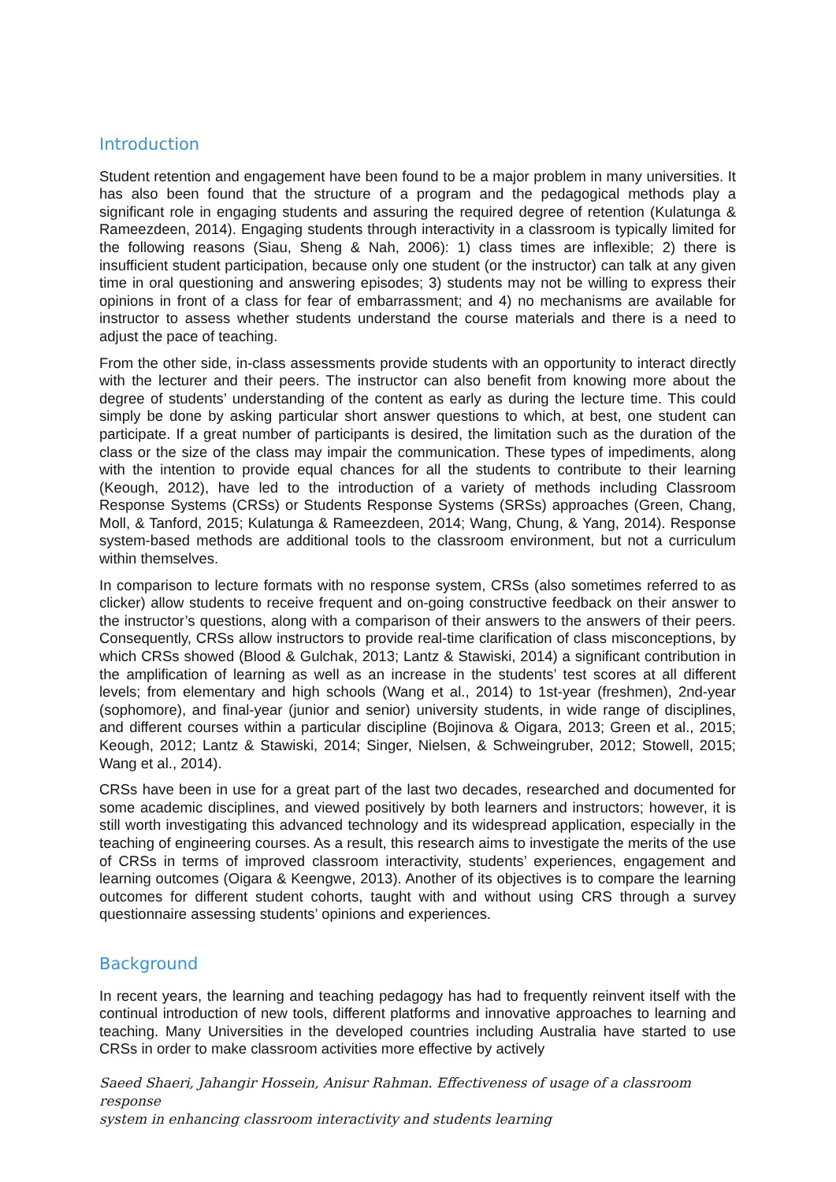Introduction
Student retention and engagement have been found to be a major problem in many universities. It has also been found that the structure of a program and the pedagogical methods play a significant role in engaging students and assuring the required degree of retention (Kulatunga & Rameezdeen, 2014). Engaging students through interactivity in a classroom is typically limited for the following reasons (Siau, Sheng & Nah, 2006): 1) class times are inflexible; 2) there is insufficient student participation, because only one student (or the instructor) can talk at any given time in oral questioning and answering episodes; 3) students may not be willing to express their opinions in front of a class for fear of embarrassment; and 4) no mechanisms are available for instructor to assess whether students understand the course materials and there is a need to adjust the pace of teaching.
From the other side, in-class assessments provide students with an opportunity to interact directly with the lecturer and their peers. The instructor can also benefit from knowing more about the degree of students’ understanding of the content as early as during the lecture time. This could simply be done by asking particular short answer questions to which, at best, one student can participate. If a great number of participants is desired, the limitation such as the duration of the class or the size of the class may impair the communication. These types of impediments, along with the intention to provide equal chances for all the students to contribute to their learning (Keough, 2012), have led to the introduction of a variety of methods including Classroom Response Systems (CRSs) or Students Response Systems (SRSs) approaches (Green, Chang, Moll, & Tanford, 2015; Kulatunga & Rameezdeen, 2014; Wang, Chung, & Yang, 2014). Response system-based methods are additional tools to the classroom environment, but not a curriculum within themselves.
In comparison to lecture formats with no response system, CRSs (also sometimes referred to as clicker) allow students to receive frequent and on-going constructive feedback on their answer to the instructor’s questions, along with a comparison of their answers to the answers of their peers. Consequently, CRSs allow instructors to provide real-time clarification of class misconceptions, by which CRSs showed (Blood & Gulchak, 2013; Lantz & Stawiski, 2014) a significant contribution in the amplification of learning as well as an increase in the students’ test scores at all different levels; from elementary and high schools (Wang et al., 2014) to 1st-year (freshmen), 2nd-year (sophomore), and final-year (junior and senior) university students, in wide range of disciplines, and different courses within a particular discipline (Bojinova & Oigara, 2013; Green et al., 2015; Keough, 2012; Lantz & Stawiski, 2014; Singer, Nielsen, & Schweingruber, 2012; Stowell, 2015; Wang et al., 2014).
CRSs have been in use for a great part of the last two decades, researched and documented for some academic disciplines, and viewed positively by both learners and instructors; however, it is still worth investigating this advanced technology and its widespread application, especially in the teaching of engineering courses. As a result, this research aims to investigate the merits of the use of CRSs in terms of improved classroom interactivity, students’ experiences, engagement and learning outcomes (Oigara & Keengwe, 2013). Another of its objectives is to compare the learning outcomes for different student cohorts, taught with and without using CRS through a survey questionnaire assessing students’ opinions and experiences.
Background
In recent years, the learning and teaching pedagogy has had to frequently reinvent itself with the continual introduction of new tools, different platforms and innovative approaches to learning and teaching. Many Universities in the developed countries including Australia have started to use CRSs in order to make classroom activities more effective by actively
Saeed Shaeri, Jahangir Hossein, Anisur Rahman. Effectiveness of usage of a classroom response
system in enhancing classroom interactivity and students learning